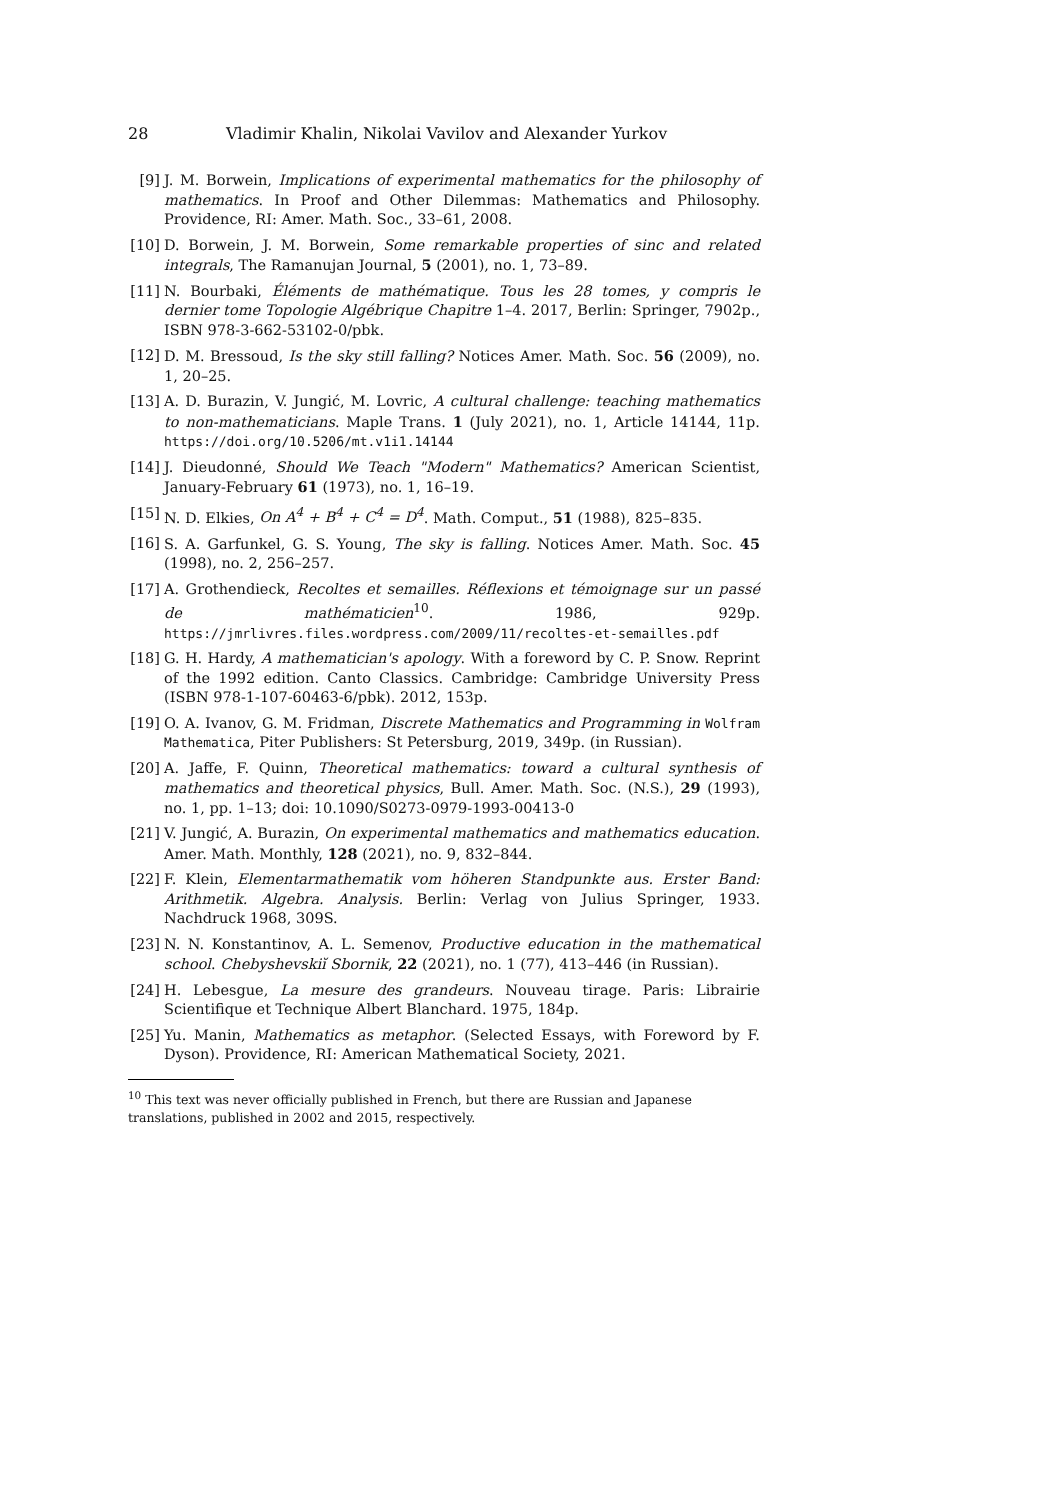28 Vladimir Khalin, Nikolai Vavilov and Alexander Yurkov
[9] J. M. Borwein, Implications of experimental mathematics for the philosophy of mathematics. In Proof and Other Dilemmas: Mathematics and Philosophy. Providence, RI: Amer. Math. Soc., 33–61, 2008.
[10] D. Borwein, J. M. Borwein, Some remarkable properties of sinc and related integrals, The Ramanujan Journal, 5 (2001), no. 1, 73–89.
[11] N. Bourbaki, Éléments de mathématique. Tous les 28 tomes, y compris le dernier tome Topologie Algébrique Chapitre 1–4. 2017, Berlin: Springer, 7902p., ISBN 978-3-662-53102-0/pbk.
[12] D. M. Bressoud, Is the sky still falling? Notices Amer. Math. Soc. 56 (2009), no. 1, 20–25.
[13] A. D. Burazin, V. Jungić, M. Lovric, A cultural challenge: teaching mathematics to non-mathematicians. Maple Trans. 1 (July 2021), no. 1, Article 14144, 11p. https://doi.org/10.5206/mt.v1i1.14144
[14] J. Dieudonné, Should We Teach "Modern" Mathematics? American Scientist, January-February 61 (1973), no. 1, 16–19.
[15] N. D. Elkies, On A<sup>4</sup> + B<sup>4</sup> + C<sup>4</sup> = D<sup>4</sup>. Math. Comput., 51 (1988), 825–835.
[16] S. A. Garfunkel, G. S. Young, The sky is falling. Notices Amer. Math. Soc. 45 (1998), no. 2, 256–257.
[17] A. Grothendieck, Recoltes et semailles. Réflexions et témoignage sur un passé de mathématicien<sup>10</sup>. 1986, 929p. https://jmrlivres.files.wordpress.com/2009/11/recoltes-et-semailles.pdf
[18] G. H. Hardy, A mathematician's apology. With a foreword by C. P. Snow. Reprint of the 1992 edition. Canto Classics. Cambridge: Cambridge University Press (ISBN 978-1-107-60463-6/pbk). 2012, 153p.
[19] O. A. Ivanov, G. M. Fridman, Discrete Mathematics and Programming in Wolfram Mathematica, Piter Publishers: St Petersburg, 2019, 349p. (in Russian).
[20] A. Jaffe, F. Quinn, Theoretical mathematics: toward a cultural synthesis of mathematics and theoretical physics, Bull. Amer. Math. Soc. (N.S.), 29 (1993), no. 1, pp. 1–13; doi: 10.1090/S0273-0979-1993-00413-0
[21] V. Jungić, A. Burazin, On experimental mathematics and mathematics education. Amer. Math. Monthly, 128 (2021), no. 9, 832–844.
[22] F. Klein, Elementarmathematik vom höheren Standpunkte aus. Erster Band: Arithmetik. Algebra. Analysis. Berlin: Verlag von Julius Springer, 1933. Nachdruck 1968, 309S.
[23] N. N. Konstantinov, A. L. Semenov, Productive education in the mathematical school. Chebyshevskiĭ Sbornik, 22 (2021), no. 1 (77), 413–446 (in Russian).
[24] H. Lebesgue, La mesure des grandeurs. Nouveau tirage. Paris: Librairie Scientifique et Technique Albert Blanchard. 1975, 184p.
[25] Yu. Manin, Mathematics as metaphor. (Selected Essays, with Foreword by F. Dyson). Providence, RI: American Mathematical Society, 2021.
<sup>10</sup> This text was never officially published in French, but there are Russian and Japanese translations, published in 2002 and 2015, respectively.